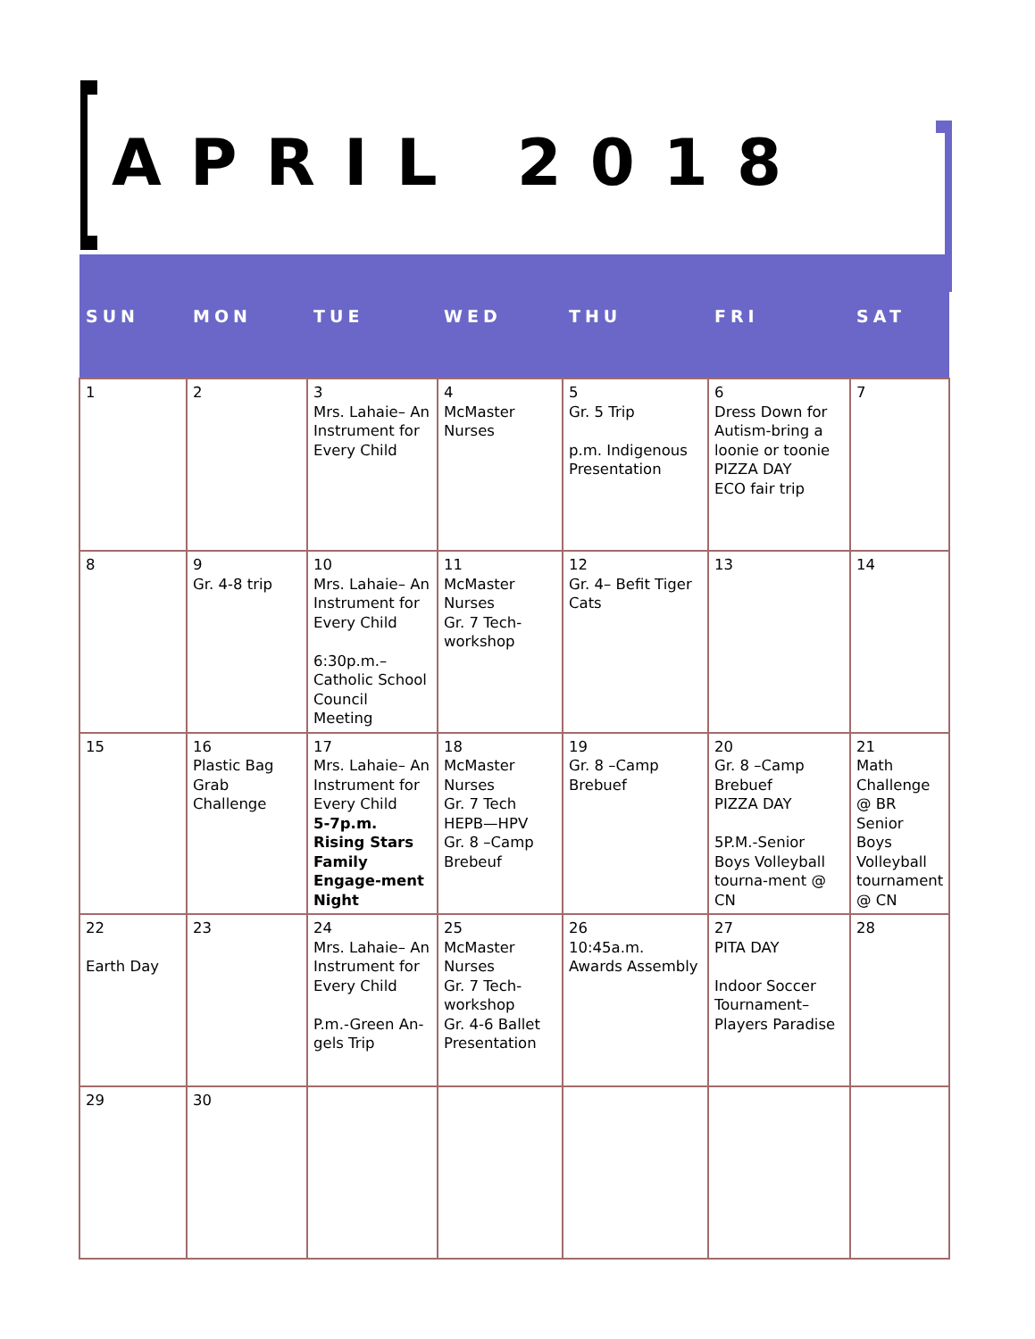APRIL 2018
| SUN | MON | TUE | WED | THU | FRI | SAT |
| --- | --- | --- | --- | --- | --- | --- |
| 1 | 2 | 3 Mrs. Lahaie– An Instrument for Every Child | 4 McMaster Nurses | 5 Gr. 5 Trip p.m. Indigenous Presentation | 6 Dress Down for Autism-bring a loonie or toonie PIZZA DAY ECO fair trip | 7 |
| 8 | 9 Gr. 4-8 trip | 10 Mrs. Lahaie– An Instrument for Every Child 6:30p.m.– Catholic School Council Meeting | 11 McMaster Nurses Gr. 7 Tech-workshop | 12 Gr. 4– Befit Tiger Cats | 13 | 14 |
| 15 | 16 Plastic Bag Grab Challenge | 17 Mrs. Lahaie– An Instrument for Every Child 5-7p.m. Rising Stars Family Engage-ment Night | 18 McMaster Nurses Gr. 7 Tech HEPB—HPV Gr. 8 –Camp Brebeuf | 19 Gr. 8 –Camp Brebuef | 20 Gr. 8 –Camp Brebuef PIZZA DAY 5P.M.-Senior Boys Volleyball tourna-ment @ CN | 21 Math Challenge @ BR Senior Boys Volleyball tournament @ CN |
| 22 Earth Day | 23 | 24 Mrs. Lahaie– An Instrument for Every Child P.m.-Green An-gels Trip | 25 McMaster Nurses Gr. 7 Tech-workshop Gr. 4-6 Ballet Presentation | 26 10:45a.m. Awards Assembly | 27 PITA DAY Indoor Soccer Tournament– Players Paradise | 28 |
| 29 | 30 | | | | | |